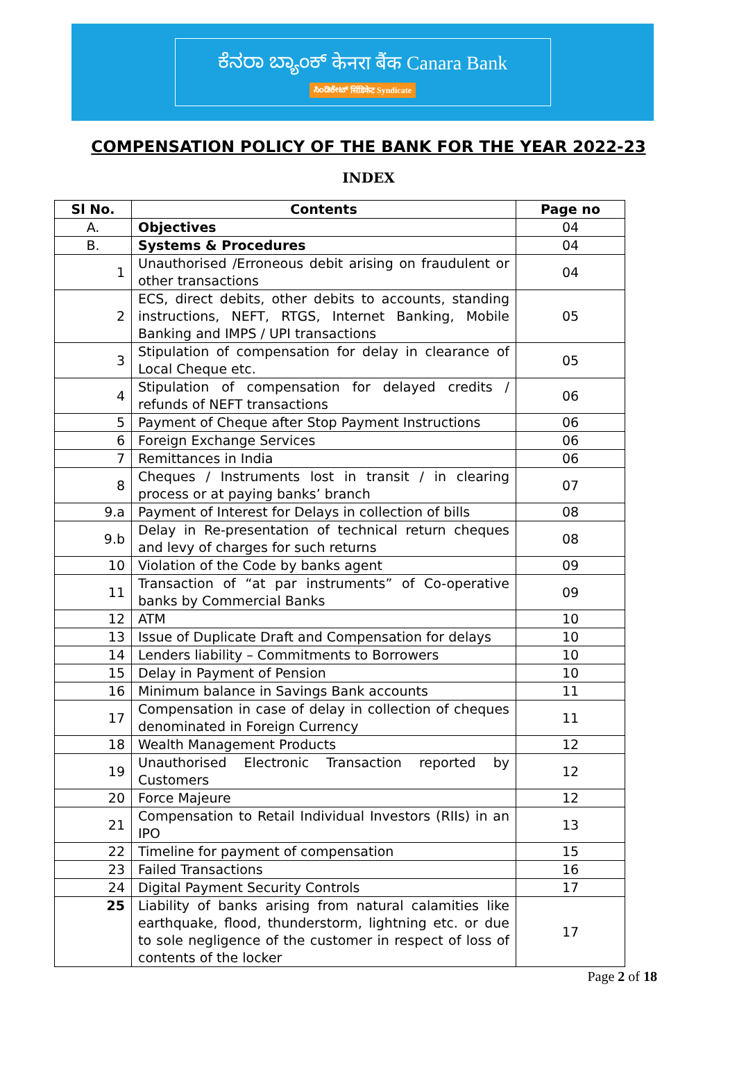ಕೆನರಾ ಬ್ಯಾಂಕ್ केनरा बैंक Canara Bank
ಸಿಂಡಿಕೇಟ್ सिंडिकेट Syndicate
COMPENSATION POLICY OF THE BANK FOR THE YEAR 2022-23
INDEX
| Sl No. | Contents | Page no |
| --- | --- | --- |
| A. | Objectives | 04 |
| B. | Systems & Procedures | 04 |
| 1 | Unauthorised /Erroneous debit arising on fraudulent or other transactions | 04 |
| 2 | ECS, direct debits, other debits to accounts, standing instructions, NEFT, RTGS, Internet Banking, Mobile Banking and IMPS / UPI transactions | 05 |
| 3 | Stipulation of compensation for delay in clearance of Local Cheque etc. | 05 |
| 4 | Stipulation of compensation for delayed credits / refunds of NEFT transactions | 06 |
| 5 | Payment of Cheque after Stop Payment Instructions | 06 |
| 6 | Foreign Exchange Services | 06 |
| 7 | Remittances in India | 06 |
| 8 | Cheques / Instruments lost in transit / in clearing process or at paying banks’ branch | 07 |
| 9.a | Payment of Interest for Delays in collection of bills | 08 |
| 9.b | Delay in Re-presentation of technical return cheques and levy of charges for such returns | 08 |
| 10 | Violation of the Code by banks agent | 09 |
| 11 | Transaction of “at par instruments” of Co-operative banks by Commercial Banks | 09 |
| 12 | ATM | 10 |
| 13 | Issue of Duplicate Draft and Compensation for delays | 10 |
| 14 | Lenders liability – Commitments to Borrowers | 10 |
| 15 | Delay in Payment of Pension | 10 |
| 16 | Minimum balance in Savings Bank accounts | 11 |
| 17 | Compensation in case of delay in collection of cheques denominated in Foreign Currency | 11 |
| 18 | Wealth Management Products | 12 |
| 19 | Unauthorised Electronic Transaction reported by Customers | 12 |
| 20 | Force Majeure | 12 |
| 21 | Compensation to Retail Individual Investors (RIIs) in an IPO | 13 |
| 22 | Timeline for payment of compensation | 15 |
| 23 | Failed Transactions | 16 |
| 24 | Digital Payment Security Controls | 17 |
| 25 | Liability of banks arising from natural calamities like earthquake, flood, thunderstorm, lightning etc. or due to sole negligence of the customer in respect of loss of contents of the locker | 17 |
Page 2 of 18